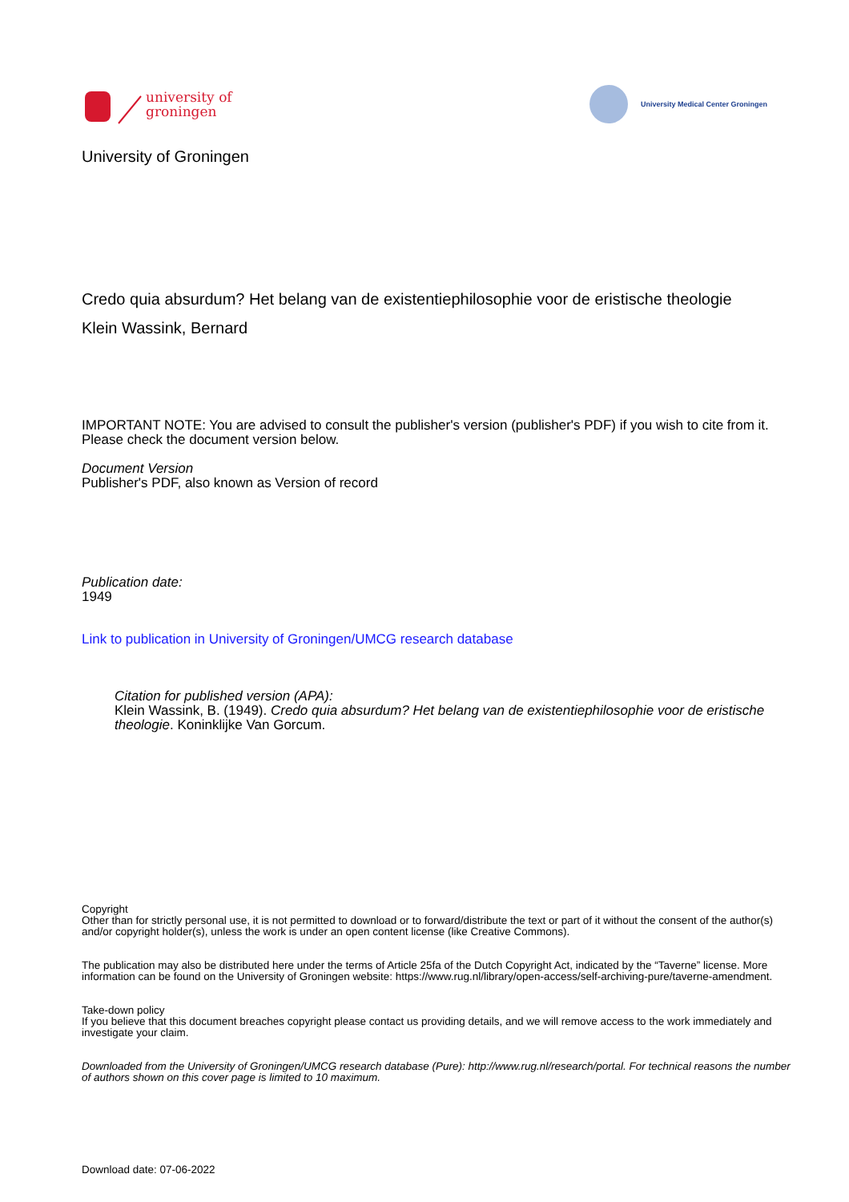university of
groningen
University Medical Center Groningen
University of Groningen
Credo quia absurdum? Het belang van de existentiephilosophie voor de eristische theologie
Klein Wassink, Bernard
IMPORTANT NOTE: You are advised to consult the publisher's version (publisher's PDF) if you wish to cite from it. Please check the document version below.
Document Version
Publisher's PDF, also known as Version of record
Publication date:
1949
Link to publication in University of Groningen/UMCG research database
Citation for published version (APA):
Klein Wassink, B. (1949). Credo quia absurdum? Het belang van de existentiephilosophie voor de eristische theologie. Koninklijke Van Gorcum.
Copyright
Other than for strictly personal use, it is not permitted to download or to forward/distribute the text or part of it without the consent of the author(s) and/or copyright holder(s), unless the work is under an open content license (like Creative Commons).
The publication may also be distributed here under the terms of Article 25fa of the Dutch Copyright Act, indicated by the “Taverne” license. More information can be found on the University of Groningen website: https://www.rug.nl/library/open-access/self-archiving-pure/taverne-amendment.
Take-down policy
If you believe that this document breaches copyright please contact us providing details, and we will remove access to the work immediately and investigate your claim.
Downloaded from the University of Groningen/UMCG research database (Pure): http://www.rug.nl/research/portal. For technical reasons the number of authors shown on this cover page is limited to 10 maximum.
Download date: 07-06-2022